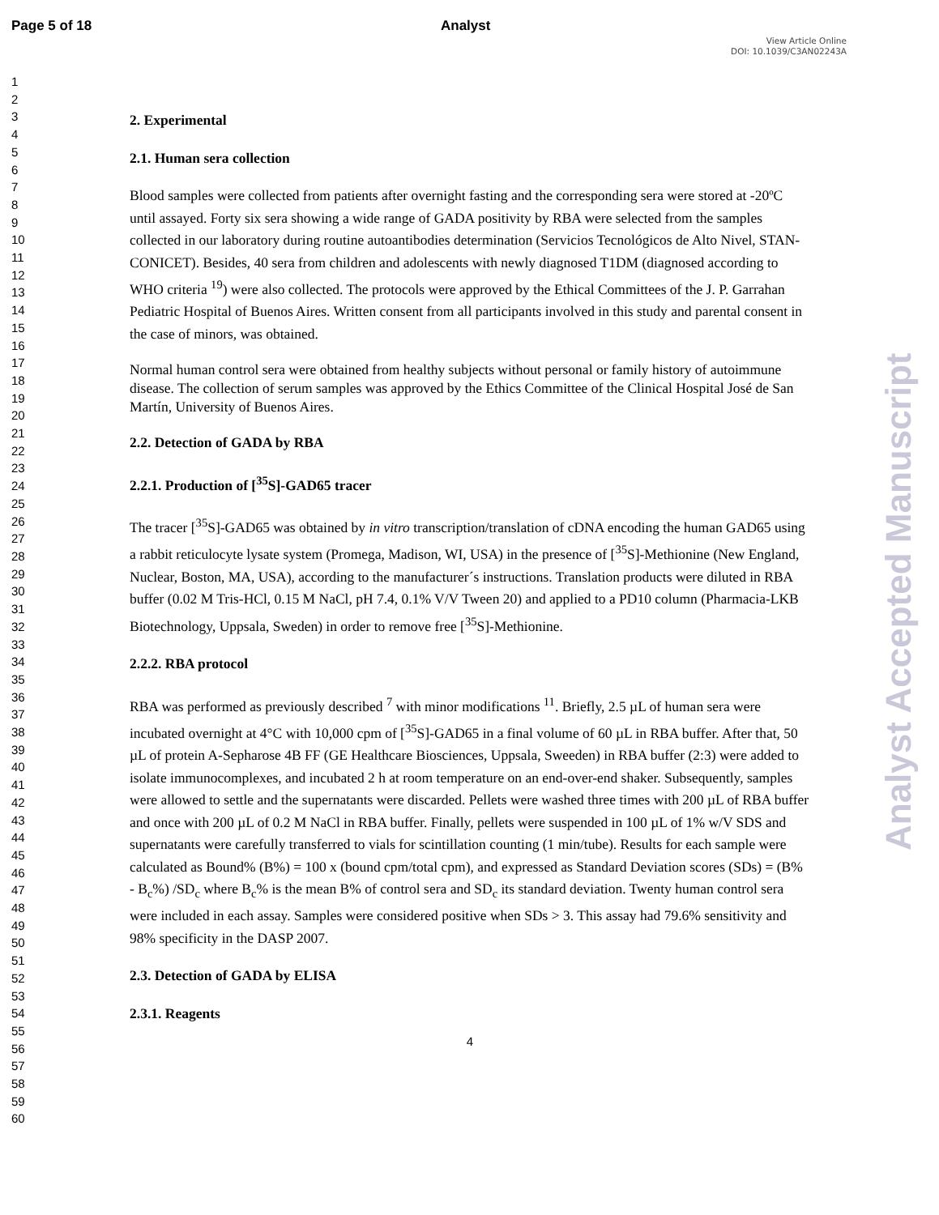Page 5 of 18 Analyst
View Article Online
DOI: 10.1039/C3AN02243A
1
2
3
4
5
6
7
8
9
10
11
12
13
14
15
16
17
18
19
20
21
22
23
24
25
26
27
28
29
30
31
32
33
34
35
36
37
38
39
40
41
42
43
44
45
46
47
48
49
50
51
52
53
54
55
56
57
58
59
60
2. Experimental
2.1. Human sera collection
Blood samples were collected from patients after overnight fasting and the corresponding sera were stored at -20ºC until assayed. Forty six sera showing a wide range of GADA positivity by RBA were selected from the samples collected in our laboratory during routine autoantibodies determination (Servicios Tecnológicos de Alto Nivel, STAN-CONICET). Besides, 40 sera from children and adolescents with newly diagnosed T1DM (diagnosed according to WHO criteria <sup>19</sup>) were also collected. The protocols were approved by the Ethical Committees of the J. P. Garrahan Pediatric Hospital of Buenos Aires. Written consent from all participants involved in this study and parental consent in the case of minors, was obtained.
Normal human control sera were obtained from healthy subjects without personal or family history of autoimmune disease. The collection of serum samples was approved by the Ethics Committee of the Clinical Hospital José de San Martín, University of Buenos Aires.
2.2. Detection of GADA by RBA
2.2.1. Production of [<sup>35</sup>S]-GAD65 tracer
The tracer [<sup>35</sup>S]-GAD65 was obtained by in vitro transcription/translation of cDNA encoding the human GAD65 using a rabbit reticulocyte lysate system (Promega, Madison, WI, USA) in the presence of [<sup>35</sup>S]-Methionine (New England, Nuclear, Boston, MA, USA), according to the manufacturer´s instructions. Translation products were diluted in RBA buffer (0.02 M Tris-HCl, 0.15 M NaCl, pH 7.4, 0.1% V/V Tween 20) and applied to a PD10 column (Pharmacia-LKB Biotechnology, Uppsala, Sweden) in order to remove free [<sup>35</sup>S]-Methionine.
2.2.2. RBA protocol
RBA was performed as previously described <sup>7</sup> with minor modifications <sup>11</sup>. Briefly, 2.5 µL of human sera were incubated overnight at 4°C with 10,000 cpm of [<sup>35</sup>S]-GAD65 in a final volume of 60 µL in RBA buffer. After that, 50 µL of protein A-Sepharose 4B FF (GE Healthcare Biosciences, Uppsala, Sweeden) in RBA buffer (2:3) were added to isolate immunocomplexes, and incubated 2 h at room temperature on an end-over-end shaker. Subsequently, samples were allowed to settle and the supernatants were discarded. Pellets were washed three times with 200 µL of RBA buffer and once with 200 µL of 0.2 M NaCl in RBA buffer. Finally, pellets were suspended in 100 µL of 1% w/V SDS and supernatants were carefully transferred to vials for scintillation counting (1 min/tube). Results for each sample were calculated as Bound% (B%) = 100 x (bound cpm/total cpm), and expressed as Standard Deviation scores (SDs) = (B% - B<sub>c</sub>%) /SD<sub>c</sub> where B<sub>c</sub>% is the mean B% of control sera and SD<sub>c</sub> its standard deviation. Twenty human control sera were included in each assay. Samples were considered positive when SDs > 3. This assay had 79.6% sensitivity and 98% specificity in the DASP 2007.
2.3. Detection of GADA by ELISA
2.3.1. Reagents
4
Analyst Accepted Manuscript